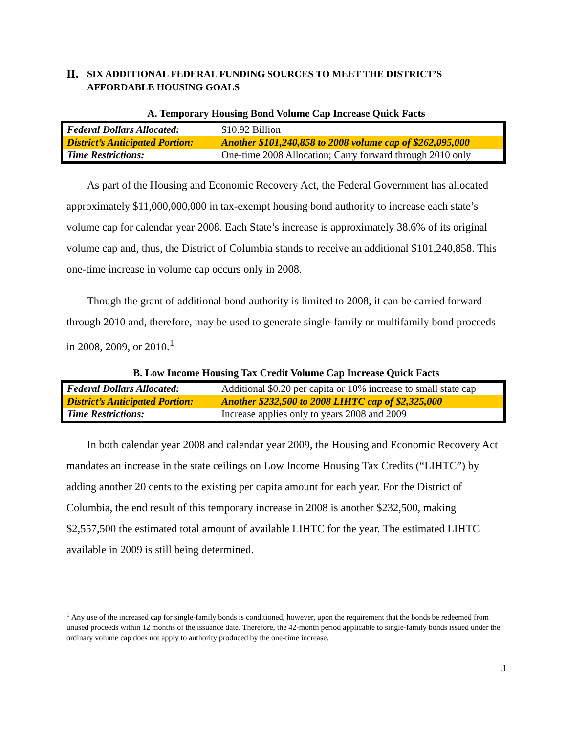II. SIX ADDITIONAL FEDERAL FUNDING SOURCES TO MEET THE DISTRICT’S
AFFORDABLE HOUSING GOALS
A. Temporary Housing Bond Volume Cap Increase Quick Facts
| Federal Dollars Allocated: | $10.92 Billion |
| District’s Anticipated Portion: | Another $101,240,858 to 2008 volume cap of $262,095,000 |
| Time Restrictions: | One-time 2008 Allocation; Carry forward through 2010 only |
As part of the Housing and Economic Recovery Act, the Federal Government has allocated approximately $11,000,000,000 in tax-exempt housing bond authority to increase each state’s volume cap for calendar year 2008. Each State’s increase is approximately 38.6% of its original volume cap and, thus, the District of Columbia stands to receive an additional $101,240,858. This one-time increase in volume cap occurs only in 2008.
Though the grant of additional bond authority is limited to 2008, it can be carried forward through 2010 and, therefore, may be used to generate single-family or multifamily bond proceeds in 2008, 2009, or 2010.<sup>1</sup>
B. Low Income Housing Tax Credit Volume Cap Increase Quick Facts
| Federal Dollars Allocated: | Additional $0.20 per capita or 10% increase to small state cap |
| District’s Anticipated Portion: | Another $232,500 to 2008 LIHTC cap of $2,325,000 |
| Time Restrictions: | Increase applies only to years 2008 and 2009 |
In both calendar year 2008 and calendar year 2009, the Housing and Economic Recovery Act mandates an increase in the state ceilings on Low Income Housing Tax Credits (“LIHTC”) by adding another 20 cents to the existing per capita amount for each year. For the District of Columbia, the end result of this temporary increase in 2008 is another $232,500, making $2,557,500 the estimated total amount of available LIHTC for the year. The estimated LIHTC available in 2009 is still being determined.
<sup>1</sup> Any use of the increased cap for single-family bonds is conditioned, however, upon the requirement that the bonds be redeemed from unused proceeds within 12 months of the issuance date. Therefore, the 42-month period applicable to single-family bonds issued under the ordinary volume cap does not apply to authority produced by the one-time increase.
3